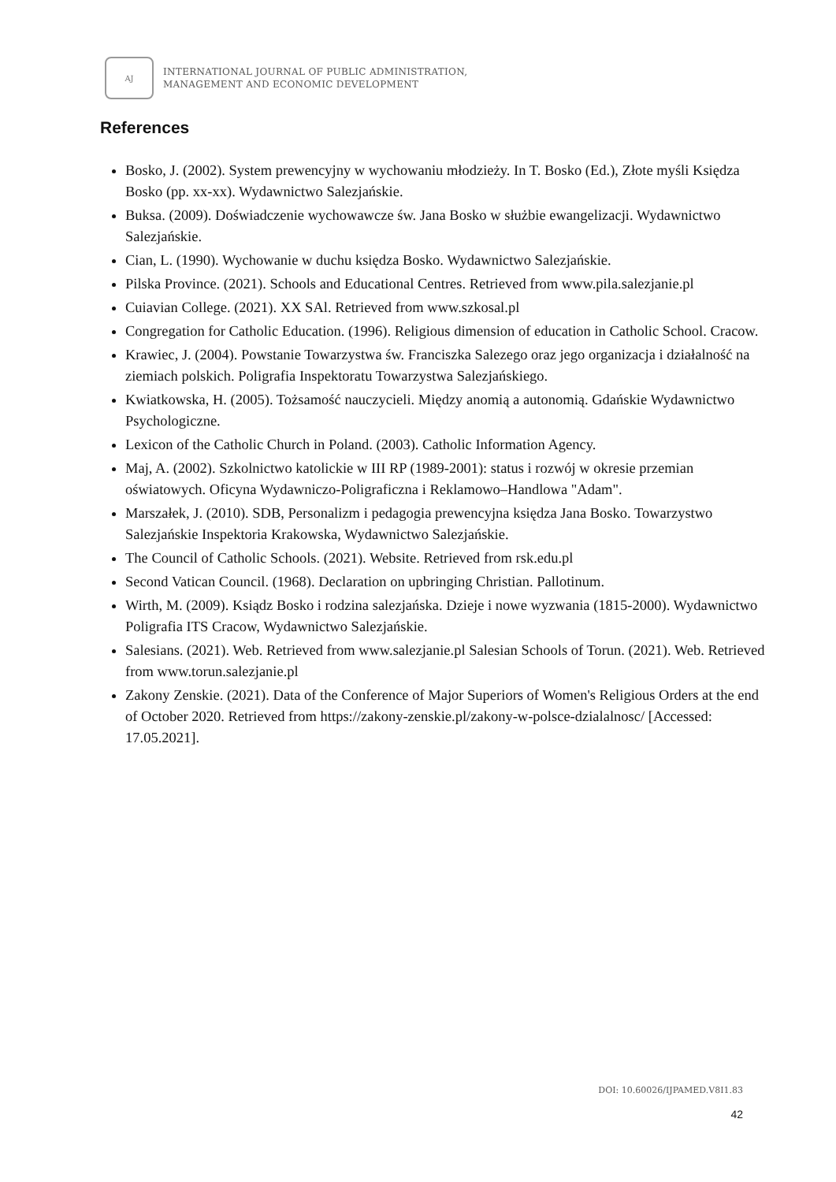AJ
INTERNATIONAL JOURNAL OF PUBLIC ADMINISTRATION,
MANAGEMENT AND ECONOMIC DEVELOPMENT
References
Bosko, J. (2002). System prewencyjny w wychowaniu młodzieży. In T. Bosko (Ed.), Złote myśli Księdza Bosko (pp. xx-xx). Wydawnictwo Salezjańskie.
Buksa. (2009). Doświadczenie wychowawcze św. Jana Bosko w służbie ewangelizacji. Wydawnictwo Salezjańskie.
Cian, L. (1990). Wychowanie w duchu księdza Bosko. Wydawnictwo Salezjańskie.
Pilska Province. (2021). Schools and Educational Centres. Retrieved from www.pila.salezjanie.pl
Cuiavian College. (2021). XX SAl. Retrieved from www.szkosal.pl
Congregation for Catholic Education. (1996). Religious dimension of education in Catholic School. Cracow.
Krawiec, J. (2004). Powstanie Towarzystwa św. Franciszka Salezego oraz jego organizacja i działalność na ziemiach polskich. Poligrafia Inspektoratu Towarzystwa Salezjańskiego.
Kwiatkowska, H. (2005). Tożsamość nauczycieli. Między anomią a autonomią. Gdańskie Wydawnictwo Psychologiczne.
Lexicon of the Catholic Church in Poland. (2003). Catholic Information Agency.
Maj, A. (2002). Szkolnictwo katolickie w III RP (1989-2001): status i rozwój w okresie przemian oświatowych. Oficyna Wydawniczo-Poligraficzna i Reklamowo–Handlowa "Adam".
Marszałek, J. (2010). SDB, Personalizm i pedagogia prewencyjna księdza Jana Bosko. Towarzystwo Salezjańskie Inspektoria Krakowska, Wydawnictwo Salezjańskie.
The Council of Catholic Schools. (2021). Website. Retrieved from rsk.edu.pl
Second Vatican Council. (1968). Declaration on upbringing Christian. Pallotinum.
Wirth, M. (2009). Ksiądz Bosko i rodzina salezjańska. Dzieje i nowe wyzwania (1815-2000). Wydawnictwo Poligrafia ITS Cracow, Wydawnictwo Salezjańskie.
Salesians. (2021). Web. Retrieved from www.salezjanie.pl Salesian Schools of Torun. (2021). Web. Retrieved from www.torun.salezjanie.pl
Zakony Zenskie. (2021). Data of the Conference of Major Superiors of Women's Religious Orders at the end of October 2020. Retrieved from https://zakony-zenskie.pl/zakony-w-polsce-dzialalnosc/ [Accessed: 17.05.2021].
DOI: 10.60026/IJPAMED.V8I1.83
42